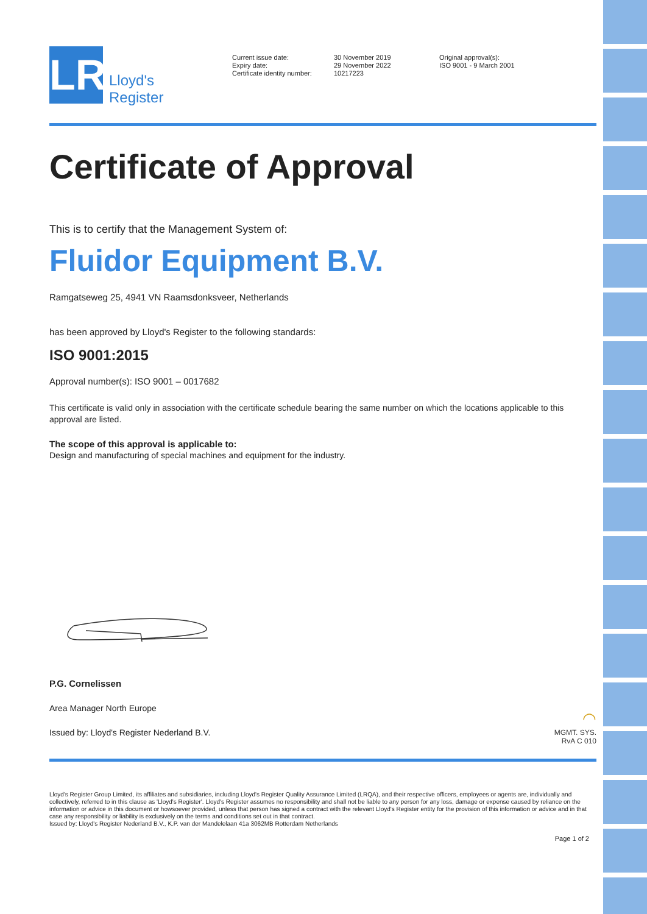LR
Lloyd's
Register
Current issue date:
Expiry date:
Certificate identity number:
30 November 2019
29 November 2022
10217223
Original approval(s):
ISO 9001 - 9 March 2001
Certificate of Approval
This is to certify that the Management System of:
Fluidor Equipment B.V.
Ramgatseweg 25, 4941 VN Raamsdonksveer, Netherlands
has been approved by Lloyd's Register to the following standards:
ISO 9001:2015
Approval number(s): ISO 9001 – 0017682
This certificate is valid only in association with the certificate schedule bearing the same number on which the locations applicable to this approval are listed.
The scope of this approval is applicable to:
Design and manufacturing of special machines and equipment for the industry.
P.G. Cornelissen
Area Manager North Europe
Issued by: Lloyd's Register Nederland B.V.
◠
MGMT. SYS.
RvA C 010
Lloyd's Register Group Limited, its affiliates and subsidiaries, including Lloyd's Register Quality Assurance Limited (LRQA), and their respective officers, employees or agents are, individually and collectively, referred to in this clause as 'Lloyd's Register'. Lloyd's Register assumes no responsibility and shall not be liable to any person for any loss, damage or expense caused by reliance on the information or advice in this document or howsoever provided, unless that person has signed a contract with the relevant Lloyd's Register entity for the provision of this information or advice and in that case any responsibility or liability is exclusively on the terms and conditions set out in that contract.
Issued by: Lloyd's Register Nederland B.V., K.P. van der Mandelelaan 41a 3062MB Rotterdam Netherlands
Page 1 of 2